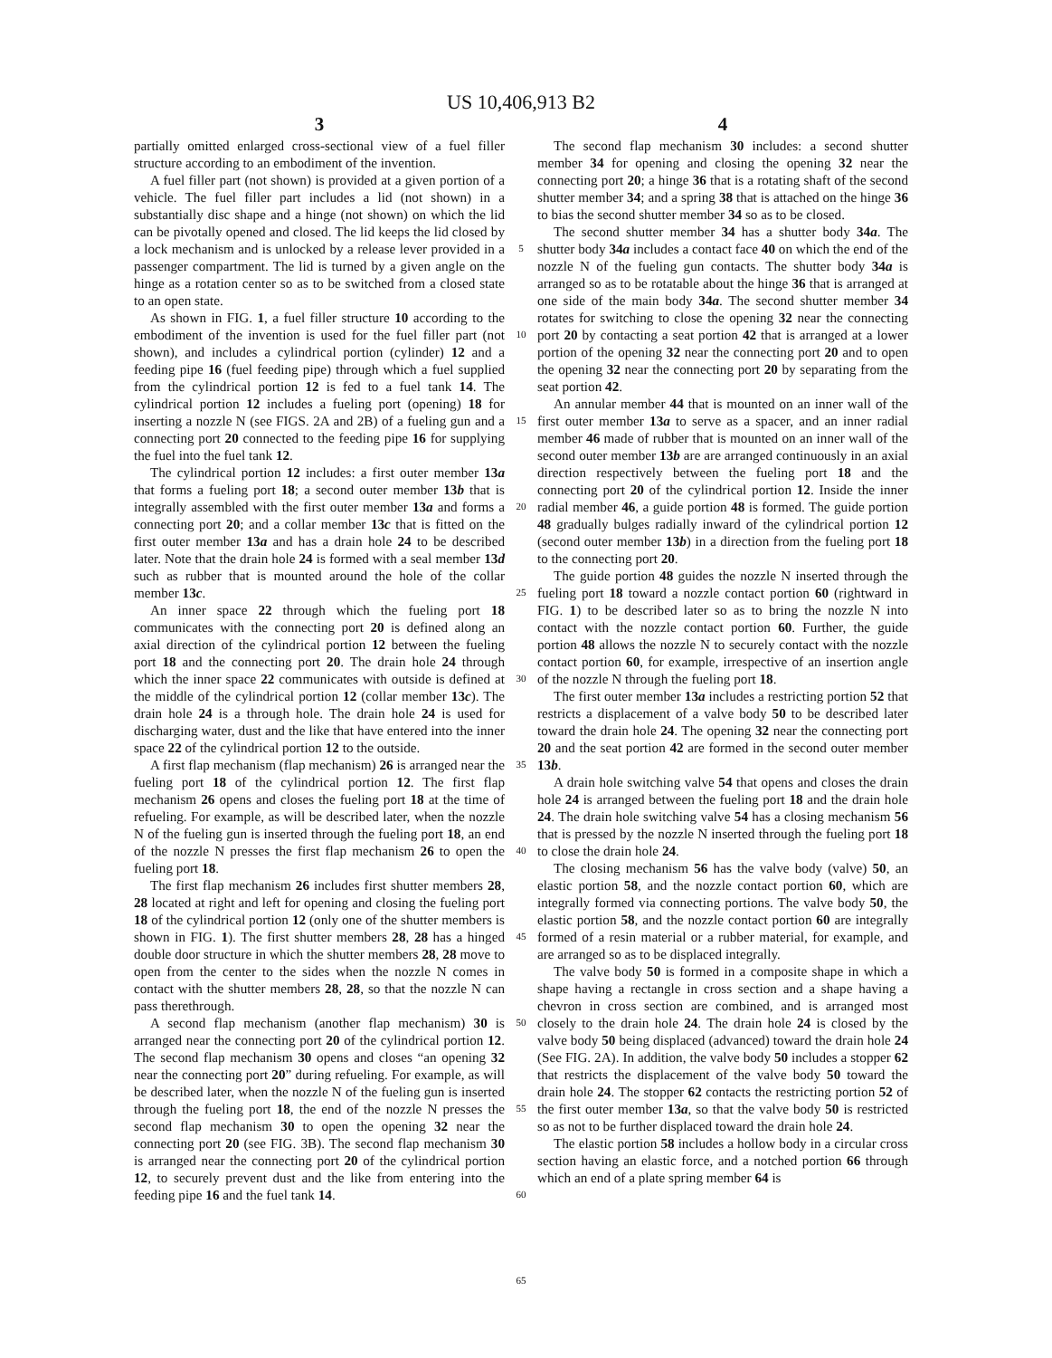US 10,406,913 B2
3
partially omitted enlarged cross-sectional view of a fuel filler structure according to an embodiment of the invention.
A fuel filler part (not shown) is provided at a given portion of a vehicle. The fuel filler part includes a lid (not shown) in a substantially disc shape and a hinge (not shown) on which the lid can be pivotally opened and closed. The lid keeps the lid closed by a lock mechanism and is unlocked by a release lever provided in a passenger compartment. The lid is turned by a given angle on the hinge as a rotation center so as to be switched from a closed state to an open state.
As shown in FIG. 1, a fuel filler structure 10 according to the embodiment of the invention is used for the fuel filler part (not shown), and includes a cylindrical portion (cylinder) 12 and a feeding pipe 16 (fuel feeding pipe) through which a fuel supplied from the cylindrical portion 12 is fed to a fuel tank 14. The cylindrical portion 12 includes a fueling port (opening) 18 for inserting a nozzle N (see FIGS. 2A and 2B) of a fueling gun and a connecting port 20 connected to the feeding pipe 16 for supplying the fuel into the fuel tank 12.
The cylindrical portion 12 includes: a first outer member 13a that forms a fueling port 18; a second outer member 13b that is integrally assembled with the first outer member 13a and forms a connecting port 20; and a collar member 13c that is fitted on the first outer member 13a and has a drain hole 24 to be described later. Note that the drain hole 24 is formed with a seal member 13d such as rubber that is mounted around the hole of the collar member 13c.
An inner space 22 through which the fueling port 18 communicates with the connecting port 20 is defined along an axial direction of the cylindrical portion 12 between the fueling port 18 and the connecting port 20. The drain hole 24 through which the inner space 22 communicates with outside is defined at the middle of the cylindrical portion 12 (collar member 13c). The drain hole 24 is a through hole. The drain hole 24 is used for discharging water, dust and the like that have entered into the inner space 22 of the cylindrical portion 12 to the outside.
A first flap mechanism (flap mechanism) 26 is arranged near the fueling port 18 of the cylindrical portion 12. The first flap mechanism 26 opens and closes the fueling port 18 at the time of refueling. For example, as will be described later, when the nozzle N of the fueling gun is inserted through the fueling port 18, an end of the nozzle N presses the first flap mechanism 26 to open the fueling port 18.
The first flap mechanism 26 includes first shutter members 28, 28 located at right and left for opening and closing the fueling port 18 of the cylindrical portion 12 (only one of the shutter members is shown in FIG. 1). The first shutter members 28, 28 has a hinged double door structure in which the shutter members 28, 28 move to open from the center to the sides when the nozzle N comes in contact with the shutter members 28, 28, so that the nozzle N can pass therethrough.
A second flap mechanism (another flap mechanism) 30 is arranged near the connecting port 20 of the cylindrical portion 12. The second flap mechanism 30 opens and closes “an opening 32 near the connecting port 20” during refueling. For example, as will be described later, when the nozzle N of the fueling gun is inserted through the fueling port 18, the end of the nozzle N presses the second flap mechanism 30 to open the opening 32 near the connecting port 20 (see FIG. 3B). The second flap mechanism 30 is arranged near the connecting port 20 of the cylindrical portion 12, to securely prevent dust and the like from entering into the feeding pipe 16 and the fuel tank 14.
5
10
15
20
25
30
35
40
45
50
55
60
65
4
The second flap mechanism 30 includes: a second shutter member 34 for opening and closing the opening 32 near the connecting port 20; a hinge 36 that is a rotating shaft of the second shutter member 34; and a spring 38 that is attached on the hinge 36 to bias the second shutter member 34 so as to be closed.
The second shutter member 34 has a shutter body 34a. The shutter body 34a includes a contact face 40 on which the end of the nozzle N of the fueling gun contacts. The shutter body 34a is arranged so as to be rotatable about the hinge 36 that is arranged at one side of the main body 34a. The second shutter member 34 rotates for switching to close the opening 32 near the connecting port 20 by contacting a seat portion 42 that is arranged at a lower portion of the opening 32 near the connecting port 20 and to open the opening 32 near the connecting port 20 by separating from the seat portion 42.
An annular member 44 that is mounted on an inner wall of the first outer member 13a to serve as a spacer, and an inner radial member 46 made of rubber that is mounted on an inner wall of the second outer member 13b are are arranged continuously in an axial direction respectively between the fueling port 18 and the connecting port 20 of the cylindrical portion 12. Inside the inner radial member 46, a guide portion 48 is formed. The guide portion 48 gradually bulges radially inward of the cylindrical portion 12 (second outer member 13b) in a direction from the fueling port 18 to the connecting port 20.
The guide portion 48 guides the nozzle N inserted through the fueling port 18 toward a nozzle contact portion 60 (rightward in FIG. 1) to be described later so as to bring the nozzle N into contact with the nozzle contact portion 60. Further, the guide portion 48 allows the nozzle N to securely contact with the nozzle contact portion 60, for example, irrespective of an insertion angle of the nozzle N through the fueling port 18.
The first outer member 13a includes a restricting portion 52 that restricts a displacement of a valve body 50 to be described later toward the drain hole 24. The opening 32 near the connecting port 20 and the seat portion 42 are formed in the second outer member 13b.
A drain hole switching valve 54 that opens and closes the drain hole 24 is arranged between the fueling port 18 and the drain hole 24. The drain hole switching valve 54 has a closing mechanism 56 that is pressed by the nozzle N inserted through the fueling port 18 to close the drain hole 24.
The closing mechanism 56 has the valve body (valve) 50, an elastic portion 58, and the nozzle contact portion 60, which are integrally formed via connecting portions. The valve body 50, the elastic portion 58, and the nozzle contact portion 60 are integrally formed of a resin material or a rubber material, for example, and are arranged so as to be displaced integrally.
The valve body 50 is formed in a composite shape in which a shape having a rectangle in cross section and a shape having a chevron in cross section are combined, and is arranged most closely to the drain hole 24. The drain hole 24 is closed by the valve body 50 being displaced (advanced) toward the drain hole 24 (See FIG. 2A). In addition, the valve body 50 includes a stopper 62 that restricts the displacement of the valve body 50 toward the drain hole 24. The stopper 62 contacts the restricting portion 52 of the first outer member 13a, so that the valve body 50 is restricted so as not to be further displaced toward the drain hole 24.
The elastic portion 58 includes a hollow body in a circular cross section having an elastic force, and a notched portion 66 through which an end of a plate spring member 64 is